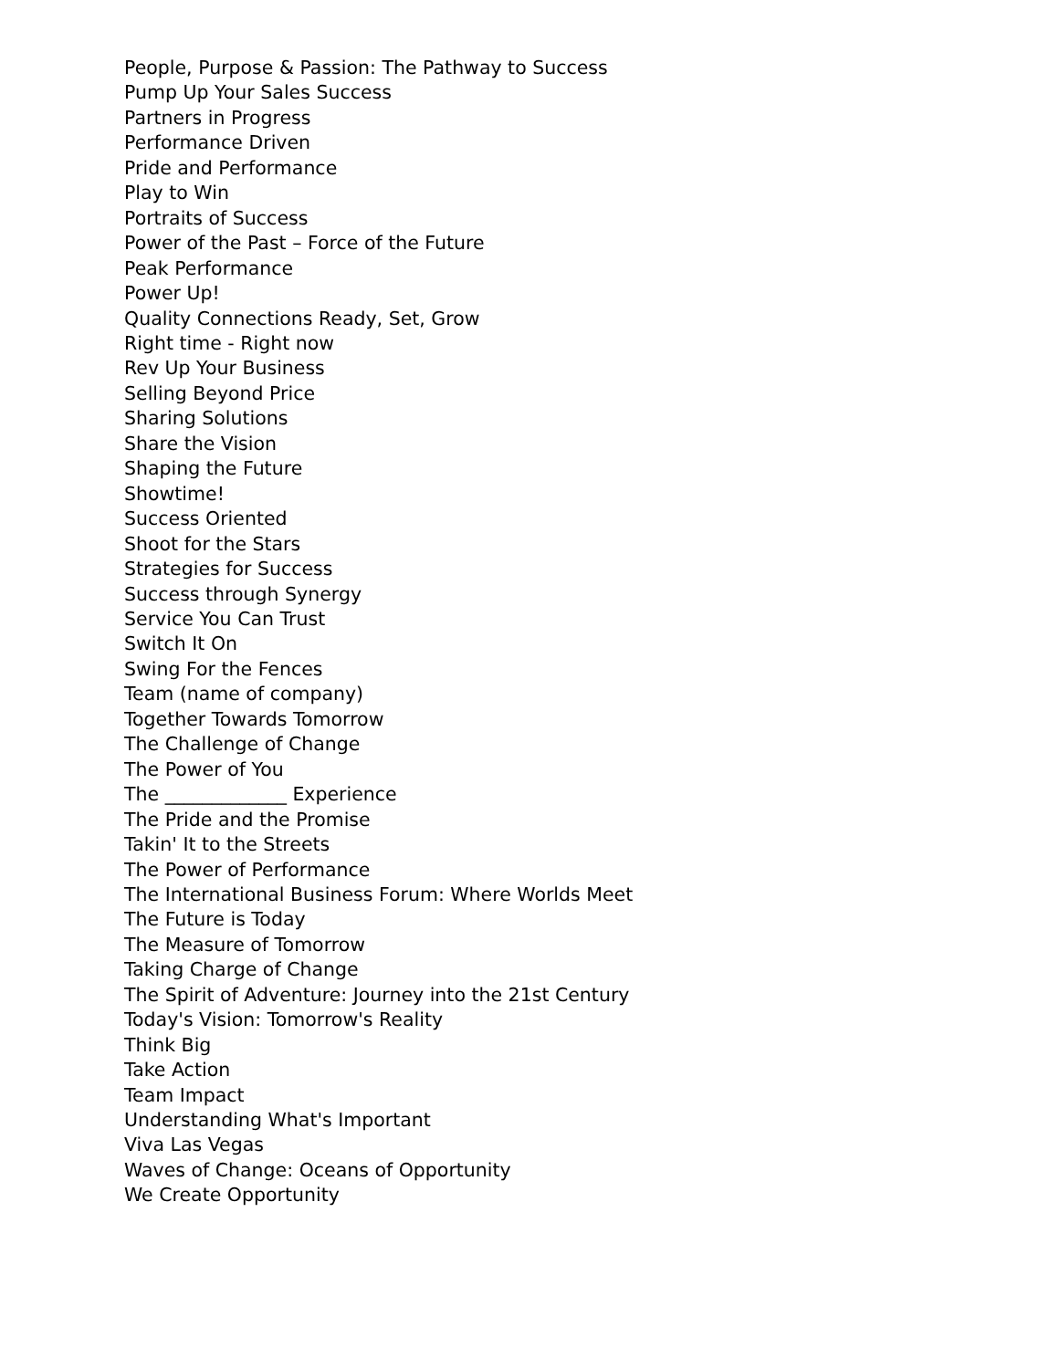People, Purpose & Passion: The Pathway to Success
Pump Up Your Sales Success
Partners in Progress
Performance Driven
Pride and Performance
Play to Win
Portraits of Success
Power of the Past – Force of the Future
Peak Performance
Power Up!
Quality Connections Ready, Set, Grow
Right time - Right now
Rev Up Your Business
Selling Beyond Price
Sharing Solutions
Share the Vision
Shaping the Future
Showtime!
Success Oriented
Shoot for the Stars
Strategies for Success
Success through Synergy
Service You Can Trust
Switch It On
Swing For the Fences
Team (name of company)
Together Towards Tomorrow
The Challenge of Change
The Power of You
The _____________ Experience
The Pride and the Promise
Takin' It to the Streets
The Power of Performance
The International Business Forum: Where Worlds Meet
The Future is Today
The Measure of Tomorrow
Taking Charge of Change
The Spirit of Adventure: Journey into the 21st Century
Today's Vision: Tomorrow's Reality
Think Big
Take Action
Team Impact
Understanding What's Important
Viva Las Vegas
Waves of Change: Oceans of Opportunity
We Create Opportunity